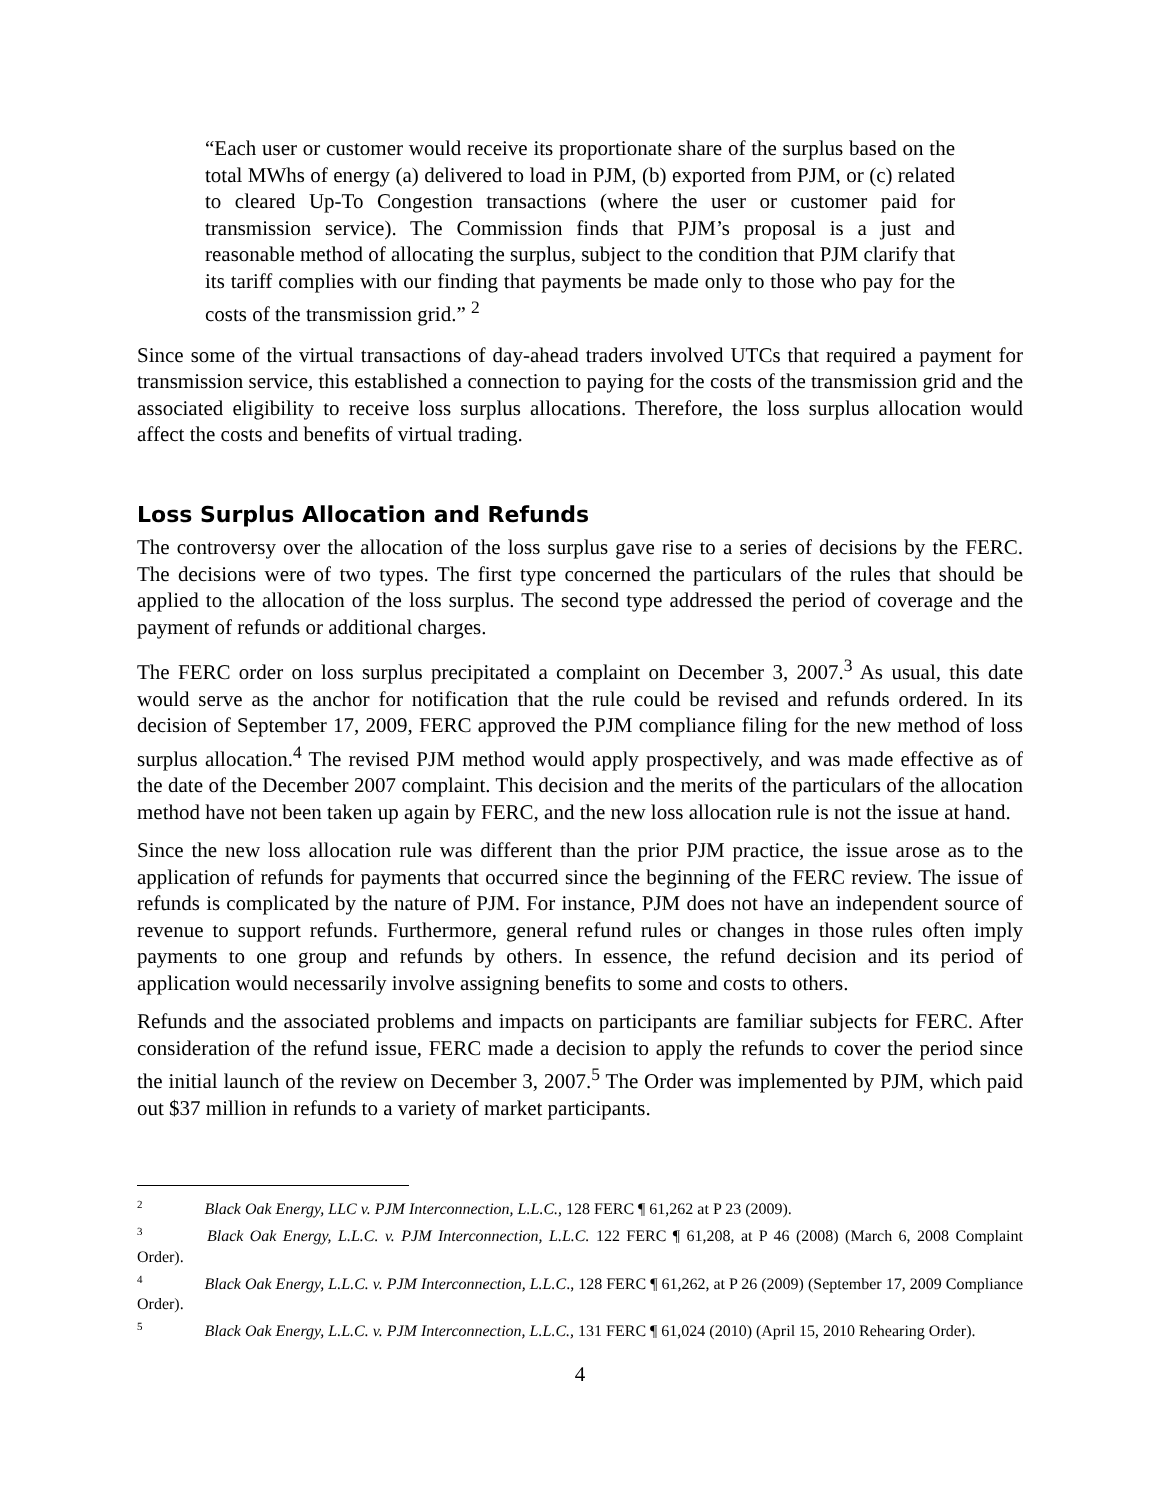“Each user or customer would receive its proportionate share of the surplus based on the total MWhs of energy (a) delivered to load in PJM, (b) exported from PJM, or (c) related to cleared Up-To Congestion transactions (where the user or customer paid for transmission service). The Commission finds that PJM’s proposal is a just and reasonable method of allocating the surplus, subject to the condition that PJM clarify that its tariff complies with our finding that payments be made only to those who pay for the costs of the transmission grid.” <sup>2</sup>
Since some of the virtual transactions of day-ahead traders involved UTCs that required a payment for transmission service, this established a connection to paying for the costs of the transmission grid and the associated eligibility to receive loss surplus allocations. Therefore, the loss surplus allocation would affect the costs and benefits of virtual trading.
Loss Surplus Allocation and Refunds
The controversy over the allocation of the loss surplus gave rise to a series of decisions by the FERC. The decisions were of two types. The first type concerned the particulars of the rules that should be applied to the allocation of the loss surplus. The second type addressed the period of coverage and the payment of refunds or additional charges.
The FERC order on loss surplus precipitated a complaint on December 3, 2007.<sup>3</sup> As usual, this date would serve as the anchor for notification that the rule could be revised and refunds ordered. In its decision of September 17, 2009, FERC approved the PJM compliance filing for the new method of loss surplus allocation.<sup>4</sup> The revised PJM method would apply prospectively, and was made effective as of the date of the December 2007 complaint. This decision and the merits of the particulars of the allocation method have not been taken up again by FERC, and the new loss allocation rule is not the issue at hand.
Since the new loss allocation rule was different than the prior PJM practice, the issue arose as to the application of refunds for payments that occurred since the beginning of the FERC review. The issue of refunds is complicated by the nature of PJM. For instance, PJM does not have an independent source of revenue to support refunds. Furthermore, general refund rules or changes in those rules often imply payments to one group and refunds by others. In essence, the refund decision and its period of application would necessarily involve assigning benefits to some and costs to others.
Refunds and the associated problems and impacts on participants are familiar subjects for FERC. After consideration of the refund issue, FERC made a decision to apply the refunds to cover the period since the initial launch of the review on December 3, 2007.<sup>5</sup> The Order was implemented by PJM, which paid out $37 million in refunds to a variety of market participants.
<sup>2</sup> Black Oak Energy, LLC v. PJM Interconnection, L.L.C., 128 FERC ¶ 61,262 at P 23 (2009).
<sup>3</sup> Black Oak Energy, L.L.C. v. PJM Interconnection, L.L.C. 122 FERC ¶ 61,208, at P 46 (2008) (March 6, 2008 Complaint Order).
<sup>4</sup> Black Oak Energy, L.L.C. v. PJM Interconnection, L.L.C., 128 FERC ¶ 61,262, at P 26 (2009) (September 17, 2009 Compliance Order).
<sup>5</sup> Black Oak Energy, L.L.C. v. PJM Interconnection, L.L.C., 131 FERC ¶ 61,024 (2010) (April 15, 2010 Rehearing Order).
4